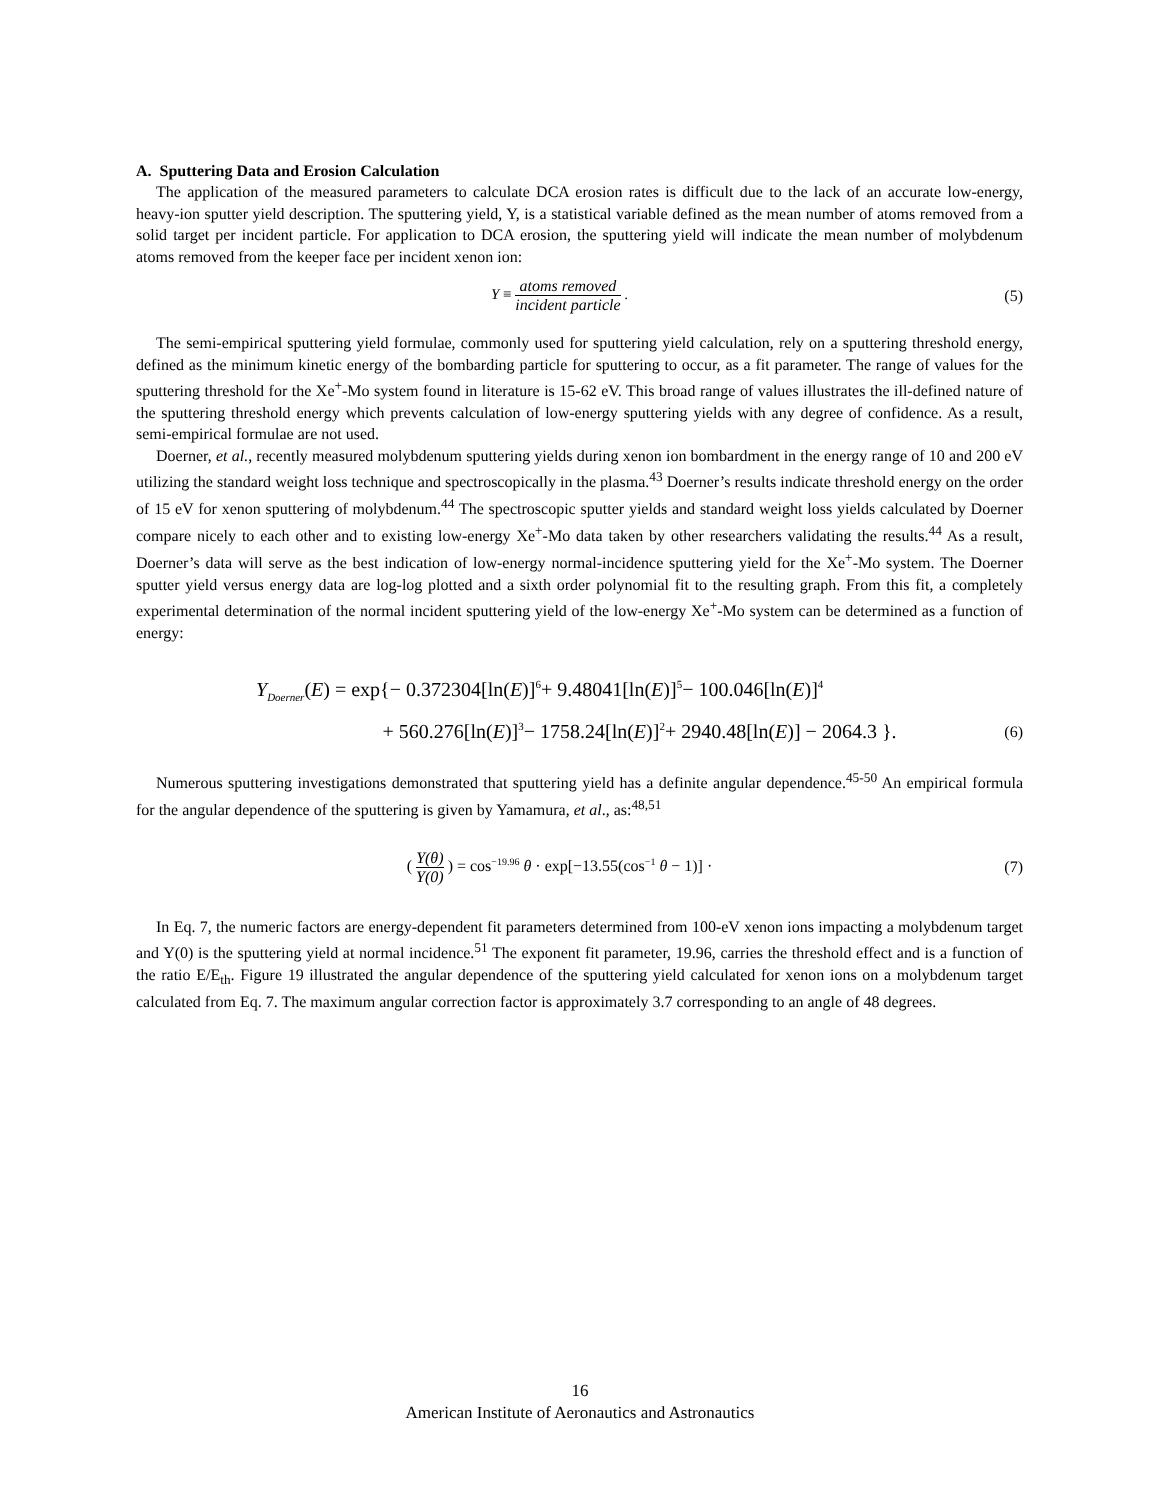A. Sputtering Data and Erosion Calculation
The application of the measured parameters to calculate DCA erosion rates is difficult due to the lack of an accurate low-energy, heavy-ion sputter yield description. The sputtering yield, Y, is a statistical variable defined as the mean number of atoms removed from a solid target per incident particle. For application to DCA erosion, the sputtering yield will indicate the mean number of molybdenum atoms removed from the keeper face per incident xenon ion:
Y ≡ atoms removed incident particle .
(5)
The semi-empirical sputtering yield formulae, commonly used for sputtering yield calculation, rely on a sputtering threshold energy, defined as the minimum kinetic energy of the bombarding particle for sputtering to occur, as a fit parameter. The range of values for the sputtering threshold for the Xe<sup>+</sup>-Mo system found in literature is 15-62 eV. This broad range of values illustrates the ill-defined nature of the sputtering threshold energy which prevents calculation of low-energy sputtering yields with any degree of confidence. As a result, semi-empirical formulae are not used.
Doerner, et al., recently measured molybdenum sputtering yields during xenon ion bombardment in the energy range of 10 and 200 eV utilizing the standard weight loss technique and spectroscopically in the plasma.<sup>43</sup> Doerner’s results indicate threshold energy on the order of 15 eV for xenon sputtering of molybdenum.<sup>44</sup> The spectroscopic sputter yields and standard weight loss yields calculated by Doerner compare nicely to each other and to existing low-energy Xe<sup>+</sup>-Mo data taken by other researchers validating the results.<sup>44</sup> As a result, Doerner’s data will serve as the best indication of low-energy normal-incidence sputtering yield for the Xe<sup>+</sup>-Mo system. The Doerner sputter yield versus energy data are log-log plotted and a sixth order polynomial fit to the resulting graph. From this fit, a completely experimental determination of the normal incident sputtering yield of the low-energy Xe<sup>+</sup>-Mo system can be determined as a function of energy:
Y<sub>Doerner</sub>(E) = exp{− 0.372304[ln(E)]<sup>6</sup>+ 9.48041[ln(E)]<sup>5</sup>− 100.046[ln(E)]<sup>4</sup>
+ 560.276[ln(E)]<sup>3</sup>− 1758.24[ln(E)]<sup>2</sup>+ 2940.48[ln(E)] − 2064.3 }.
(6)
Numerous sputtering investigations demonstrated that sputtering yield has a definite angular dependence.<sup>45-50</sup> An empirical formula for the angular dependence of the sputtering is given by Yamamura, et al., as:<sup>48,51</sup>
( Y(θ) Y(0) ) = cos<sup>−19.96</sup> θ · exp[−13.55(cos<sup>−1</sup> θ − 1)] ·
(7)
In Eq. 7, the numeric factors are energy-dependent fit parameters determined from 100-eV xenon ions impacting a molybdenum target and Y(0) is the sputtering yield at normal incidence.<sup>51</sup> The exponent fit parameter, 19.96, carries the threshold effect and is a function of the ratio E/E<sub>th</sub>. Figure 19 illustrated the angular dependence of the sputtering yield calculated for xenon ions on a molybdenum target calculated from Eq. 7. The maximum angular correction factor is approximately 3.7 corresponding to an angle of 48 degrees.
16
American Institute of Aeronautics and Astronautics